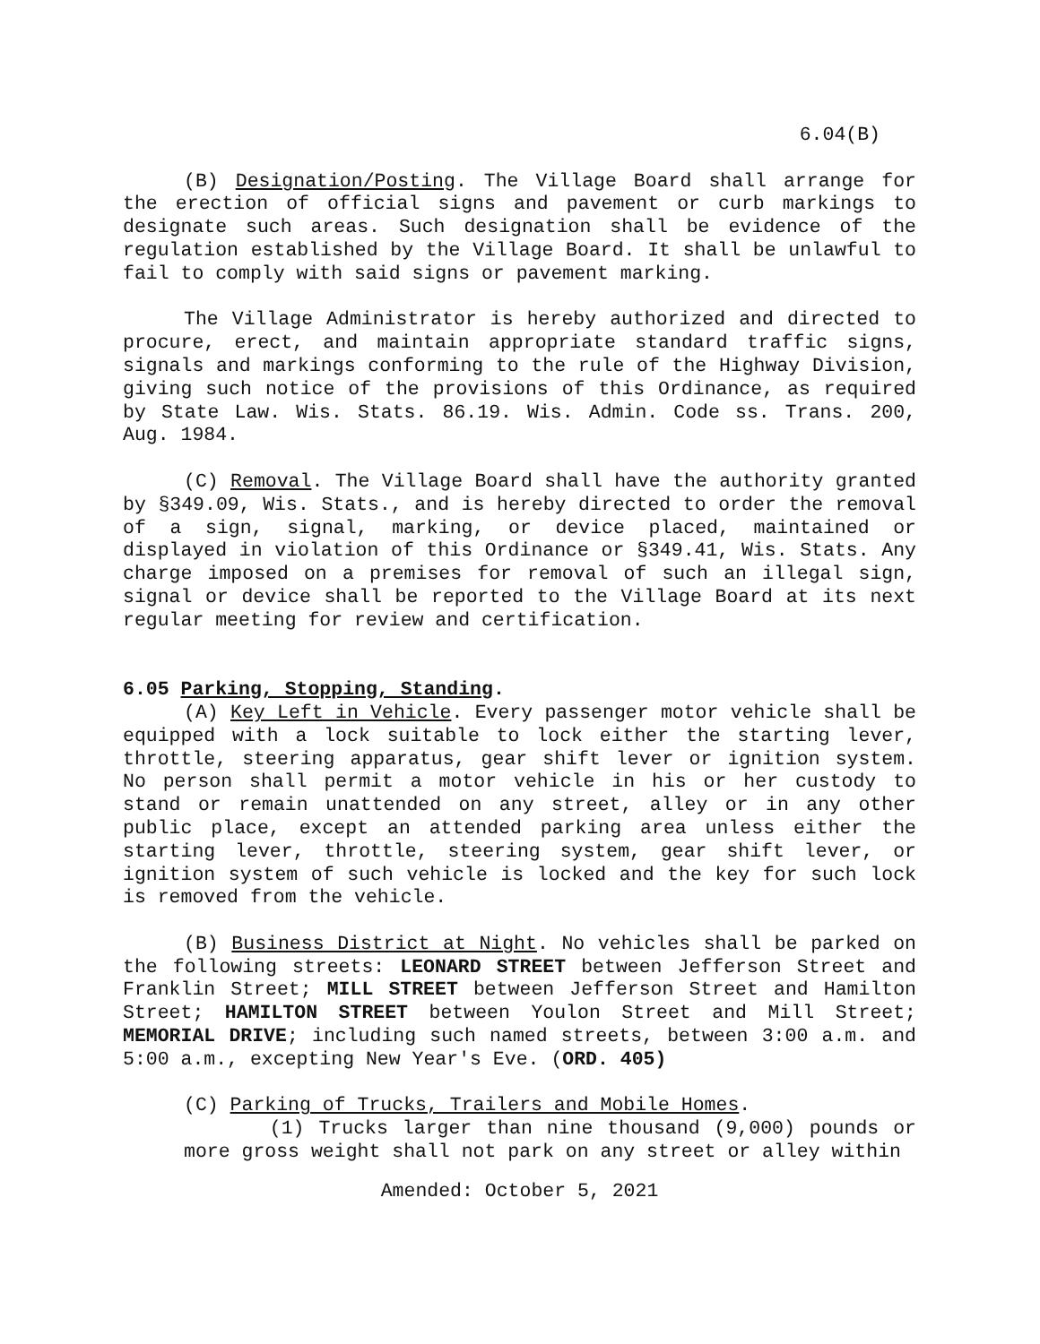6.04(B)
(B) Designation/Posting. The Village Board shall arrange for the erection of official signs and pavement or curb markings to designate such areas. Such designation shall be evidence of the regulation established by the Village Board. It shall be unlawful to fail to comply with said signs or pavement marking.
The Village Administrator is hereby authorized and directed to procure, erect, and maintain appropriate standard traffic signs, signals and markings conforming to the rule of the Highway Division, giving such notice of the provisions of this Ordinance, as required by State Law. Wis. Stats. 86.19. Wis. Admin. Code ss. Trans. 200, Aug. 1984.
(C) Removal. The Village Board shall have the authority granted by §349.09, Wis. Stats., and is hereby directed to order the removal of a sign, signal, marking, or device placed, maintained or displayed in violation of this Ordinance or §349.41, Wis. Stats. Any charge imposed on a premises for removal of such an illegal sign, signal or device shall be reported to the Village Board at its next regular meeting for review and certification.
6.05 Parking, Stopping, Standing.
(A) Key Left in Vehicle. Every passenger motor vehicle shall be equipped with a lock suitable to lock either the starting lever, throttle, steering apparatus, gear shift lever or ignition system. No person shall permit a motor vehicle in his or her custody to stand or remain unattended on any street, alley or in any other public place, except an attended parking area unless either the starting lever, throttle, steering system, gear shift lever, or ignition system of such vehicle is locked and the key for such lock is removed from the vehicle.
(B) Business District at Night. No vehicles shall be parked on the following streets: LEONARD STREET between Jefferson Street and Franklin Street; MILL STREET between Jefferson Street and Hamilton Street; HAMILTON STREET between Youlon Street and Mill Street; MEMORIAL DRIVE; including such named streets, between 3:00 a.m. and 5:00 a.m., excepting New Year's Eve. (ORD. 405)
(C) Parking of Trucks, Trailers and Mobile Homes.
(1) Trucks larger than nine thousand (9,000) pounds or more gross weight shall not park on any street or alley within
Amended: October 5, 2021